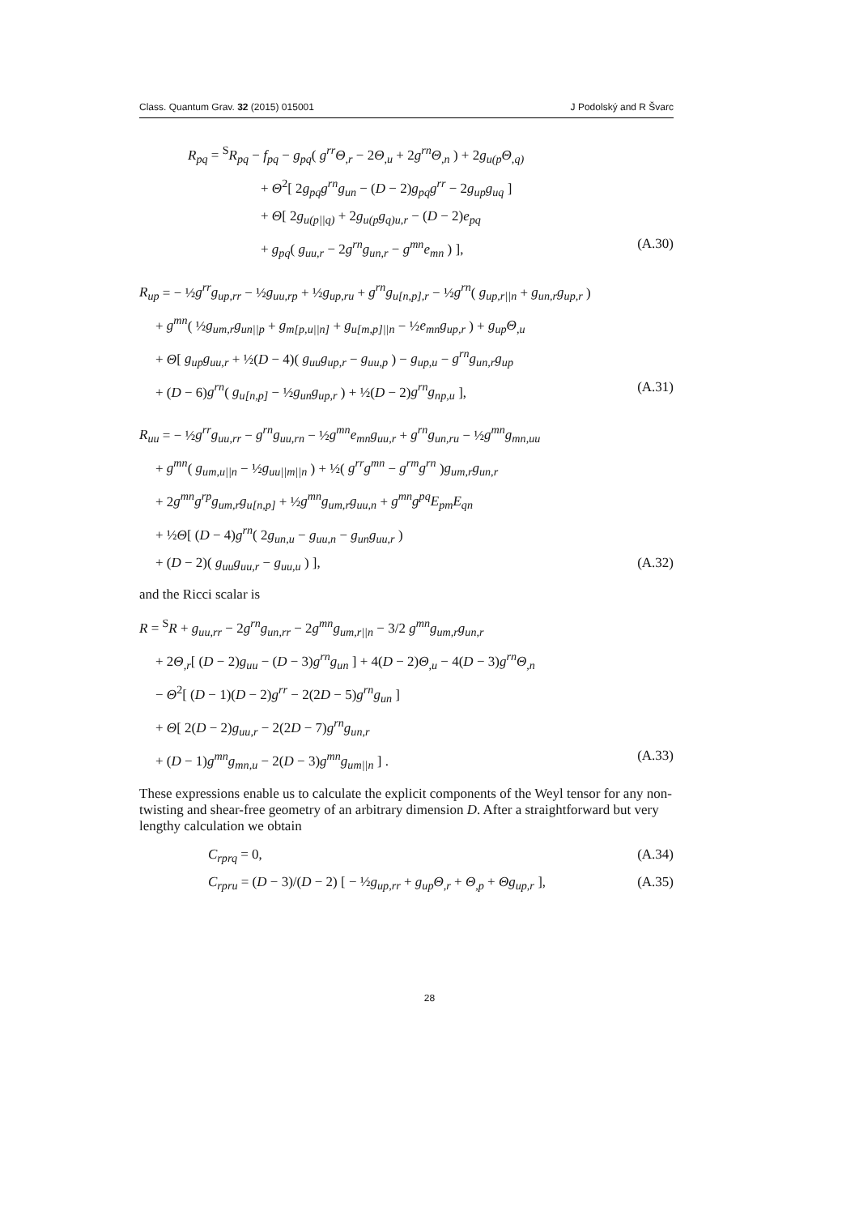Class. Quantum Grav. 32 (2015) 015001 J Podolský and R Švarc
R<sub>pq</sub> = <sup>S</sup>R<sub>pq</sub> − f<sub>pq</sub> − g<sub>pq</sub>( g<sup>rr</sup>Θ<sub>,r</sub> − 2Θ<sub>,u</sub> + 2g<sup>rn</sup>Θ<sub>,n</sub> ) + 2g<sub>u(p</sub>Θ<sub>,q)</sub>
+ Θ<sup>2</sup>[ 2g<sub>pq</sub>g<sup>rn</sup>g<sub>un</sub> − (D − 2)g<sub>pq</sub>g<sup>rr</sup> − 2g<sub>up</sub>g<sub>uq</sub> ]
+ Θ[ 2g<sub>u(p||q)</sub> + 2g<sub>u(p</sub>g<sub>q)u,r</sub> − (D − 2)e<sub>pq</sub>
+ g<sub>pq</sub>( g<sub>uu,r</sub> − 2g<sup>rn</sup>g<sub>un,r</sub> − g<sup>mn</sup>e<sub>mn</sub> ) ], (A.30)
R<sub>up</sub> = − ½g<sup>rr</sup>g<sub>up,rr</sub> − ½g<sub>uu,rp</sub> + ½g<sub>up,ru</sub> + g<sup>rn</sup>g<sub>u[n,p],r</sub> − ½g<sup>rn</sup>( g<sub>up,r||n</sub> + g<sub>un,r</sub>g<sub>up,r</sub> )
+ g<sup>mn</sup>( ½g<sub>um,r</sub>g<sub>un||p</sub> + g<sub>m[p,u||n]</sub> + g<sub>u[m,p]||n</sub> − ½e<sub>mn</sub>g<sub>up,r</sub> ) + g<sub>up</sub>Θ<sub>,u</sub>
+ Θ[ g<sub>up</sub>g<sub>uu,r</sub> + ½(D − 4)( g<sub>uu</sub>g<sub>up,r</sub> − g<sub>uu,p</sub> ) − g<sub>up,u</sub> − g<sup>rn</sup>g<sub>un,r</sub>g<sub>up</sub>
+ (D − 6)g<sup>rn</sup>( g<sub>u[n,p]</sub> − ½g<sub>un</sub>g<sub>up,r</sub> ) + ½(D − 2)g<sup>rn</sup>g<sub>np,u</sub> ], (A.31)
R<sub>uu</sub> = − ½g<sup>rr</sup>g<sub>uu,rr</sub> − g<sup>rn</sup>g<sub>uu,rn</sub> − ½g<sup>mn</sup>e<sub>mn</sub>g<sub>uu,r</sub> + g<sup>rn</sup>g<sub>un,ru</sub> − ½g<sup>mn</sup>g<sub>mn,uu</sub>
+ g<sup>mn</sup>( g<sub>um,u||n</sub> − ½g<sub>uu||m||n</sub> ) + ½( g<sup>rr</sup>g<sup>mn</sup> − g<sup>rm</sup>g<sup>rn</sup> )g<sub>um,r</sub>g<sub>un,r</sub>
+ 2g<sup>mn</sup>g<sup>rp</sup>g<sub>um,r</sub>g<sub>u[n,p]</sub> + ½g<sup>mn</sup>g<sub>um,r</sub>g<sub>uu,n</sub> + g<sup>mn</sup>g<sup>pq</sup>E<sub>pm</sub>E<sub>qn</sub>
+ ½Θ[ (D − 4)g<sup>rn</sup>( 2g<sub>un,u</sub> − g<sub>uu,n</sub> − g<sub>un</sub>g<sub>uu,r</sub> )
+ (D − 2)( g<sub>uu</sub>g<sub>uu,r</sub> − g<sub>uu,u</sub> ) ], (A.32)
and the Ricci scalar is
R = <sup>S</sup>R + g<sub>uu,rr</sub> − 2g<sup>rn</sup>g<sub>un,rr</sub> − 2g<sup>mn</sup>g<sub>um,r||n</sub> − 3/2 g<sup>mn</sup>g<sub>um,r</sub>g<sub>un,r</sub>
+ 2Θ<sub>,r</sub>[ (D − 2)g<sub>uu</sub> − (D − 3)g<sup>rn</sup>g<sub>un</sub> ] + 4(D − 2)Θ<sub>,u</sub> − 4(D − 3)g<sup>rn</sup>Θ<sub>,n</sub>
− Θ<sup>2</sup>[ (D − 1)(D − 2)g<sup>rr</sup> − 2(2D − 5)g<sup>rn</sup>g<sub>un</sub> ]
+ Θ[ 2(D − 2)g<sub>uu,r</sub> − 2(2D − 7)g<sup>rn</sup>g<sub>un,r</sub>
+ (D − 1)g<sup>mn</sup>g<sub>mn,u</sub> − 2(D − 3)g<sup>mn</sup>g<sub>um||n</sub> ] . (A.33)
These expressions enable us to calculate the explicit components of the Weyl tensor for any non-twisting and shear-free geometry of an arbitrary dimension D. After a straightforward but very lengthy calculation we obtain
C<sub>rprq</sub> = 0, (A.34)
C<sub>rpru</sub> = (D − 3)/(D − 2) [ − ½g<sub>up,rr</sub> + g<sub>up</sub>Θ<sub>,r</sub> + Θ<sub>,p</sub> + Θg<sub>up,r</sub> ], (A.35)
28